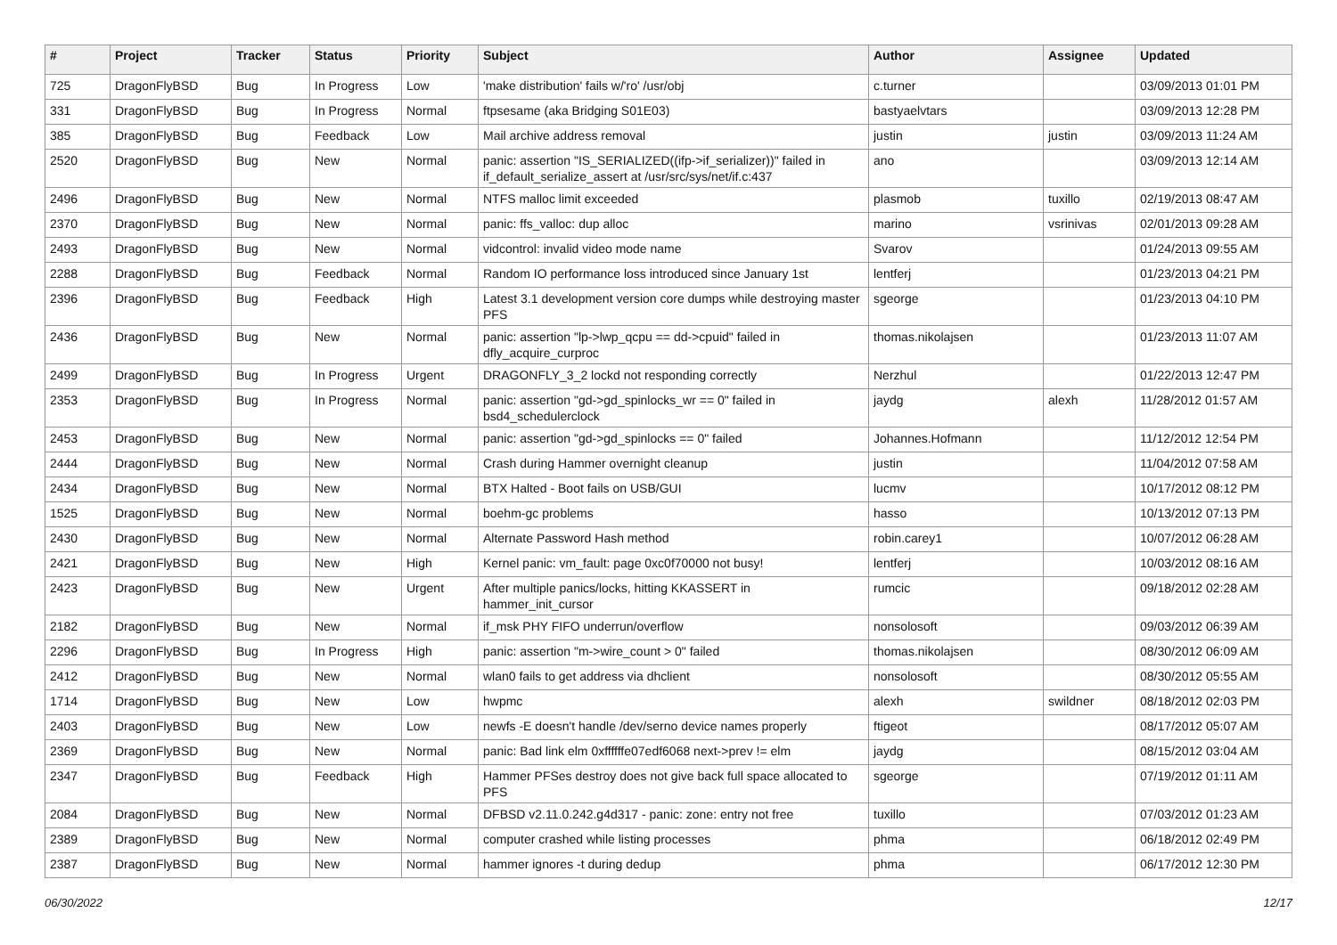| # | Project | Tracker | Status | Priority | Subject | Author | Assignee | Updated |
| --- | --- | --- | --- | --- | --- | --- | --- | --- |
| 725 | DragonFlyBSD | Bug | In Progress | Low | 'make distribution' fails w/'ro' /usr/obj | c.turner | | 03/09/2013 01:01 PM |
| 331 | DragonFlyBSD | Bug | In Progress | Normal | ftpsesame (aka Bridging S01E03) | bastyaelvtars | | 03/09/2013 12:28 PM |
| 385 | DragonFlyBSD | Bug | Feedback | Low | Mail archive address removal | justin | justin | 03/09/2013 11:24 AM |
| 2520 | DragonFlyBSD | Bug | New | Normal | panic: assertion "IS_SERIALIZED((ifp->if_serializer))" failed in if_default_serialize_assert at /usr/src/sys/net/if.c:437 | ano | | 03/09/2013 12:14 AM |
| 2496 | DragonFlyBSD | Bug | New | Normal | NTFS malloc limit exceeded | plasmob | tuxillo | 02/19/2013 08:47 AM |
| 2370 | DragonFlyBSD | Bug | New | Normal | panic: ffs_valloc: dup alloc | marino | vsrinivas | 02/01/2013 09:28 AM |
| 2493 | DragonFlyBSD | Bug | New | Normal | vidcontrol: invalid video mode name | Svarov | | 01/24/2013 09:55 AM |
| 2288 | DragonFlyBSD | Bug | Feedback | Normal | Random IO performance loss introduced since January 1st | lentferj | | 01/23/2013 04:21 PM |
| 2396 | DragonFlyBSD | Bug | Feedback | High | Latest 3.1 development version core dumps while destroying master PFS | sgeorge | | 01/23/2013 04:10 PM |
| 2436 | DragonFlyBSD | Bug | New | Normal | panic: assertion "lp->lwp_qcpu == dd->cpuid" failed in dfly_acquire_curproc | thomas.nikolajsen | | 01/23/2013 11:07 AM |
| 2499 | DragonFlyBSD | Bug | In Progress | Urgent | DRAGONFLY_3_2 lockd not responding correctly | Nerzhul | | 01/22/2013 12:47 PM |
| 2353 | DragonFlyBSD | Bug | In Progress | Normal | panic: assertion "gd->gd_spinlocks_wr == 0" failed in bsd4_schedulerclock | jaydg | alexh | 11/28/2012 01:57 AM |
| 2453 | DragonFlyBSD | Bug | New | Normal | panic: assertion "gd->gd_spinlocks == 0" failed | Johannes.Hofmann | | 11/12/2012 12:54 PM |
| 2444 | DragonFlyBSD | Bug | New | Normal | Crash during Hammer overnight cleanup | justin | | 11/04/2012 07:58 AM |
| 2434 | DragonFlyBSD | Bug | New | Normal | BTX Halted - Boot fails on USB/GUI | lucmv | | 10/17/2012 08:12 PM |
| 1525 | DragonFlyBSD | Bug | New | Normal | boehm-gc problems | hasso | | 10/13/2012 07:13 PM |
| 2430 | DragonFlyBSD | Bug | New | Normal | Alternate Password Hash method | robin.carey1 | | 10/07/2012 06:28 AM |
| 2421 | DragonFlyBSD | Bug | New | High | Kernel panic: vm_fault: page 0xc0f70000 not busy! | lentferj | | 10/03/2012 08:16 AM |
| 2423 | DragonFlyBSD | Bug | New | Urgent | After multiple panics/locks, hitting KKASSERT in hammer_init_cursor | rumcic | | 09/18/2012 02:28 AM |
| 2182 | DragonFlyBSD | Bug | New | Normal | if_msk PHY FIFO underrun/overflow | nonsolosoft | | 09/03/2012 06:39 AM |
| 2296 | DragonFlyBSD | Bug | In Progress | High | panic: assertion "m->wire_count > 0" failed | thomas.nikolajsen | | 08/30/2012 06:09 AM |
| 2412 | DragonFlyBSD | Bug | New | Normal | wlan0 fails to get address via dhclient | nonsolosoft | | 08/30/2012 05:55 AM |
| 1714 | DragonFlyBSD | Bug | New | Low | hwpmc | alexh | swildner | 08/18/2012 02:03 PM |
| 2403 | DragonFlyBSD | Bug | New | Low | newfs -E doesn't handle /dev/serno device names properly | ftigeot | | 08/17/2012 05:07 AM |
| 2369 | DragonFlyBSD | Bug | New | Normal | panic: Bad link elm 0xffffffe07edf6068 next->prev != elm | jaydg | | 08/15/2012 03:04 AM |
| 2347 | DragonFlyBSD | Bug | Feedback | High | Hammer PFSes destroy does not give back full space allocated to PFS | sgeorge | | 07/19/2012 01:11 AM |
| 2084 | DragonFlyBSD | Bug | New | Normal | DFBSD v2.11.0.242.g4d317 - panic: zone: entry not free | tuxillo | | 07/03/2012 01:23 AM |
| 2389 | DragonFlyBSD | Bug | New | Normal | computer crashed while listing processes | phma | | 06/18/2012 02:49 PM |
| 2387 | DragonFlyBSD | Bug | New | Normal | hammer ignores -t during dedup | phma | | 06/17/2012 12:30 PM |
06/30/2022 12/17